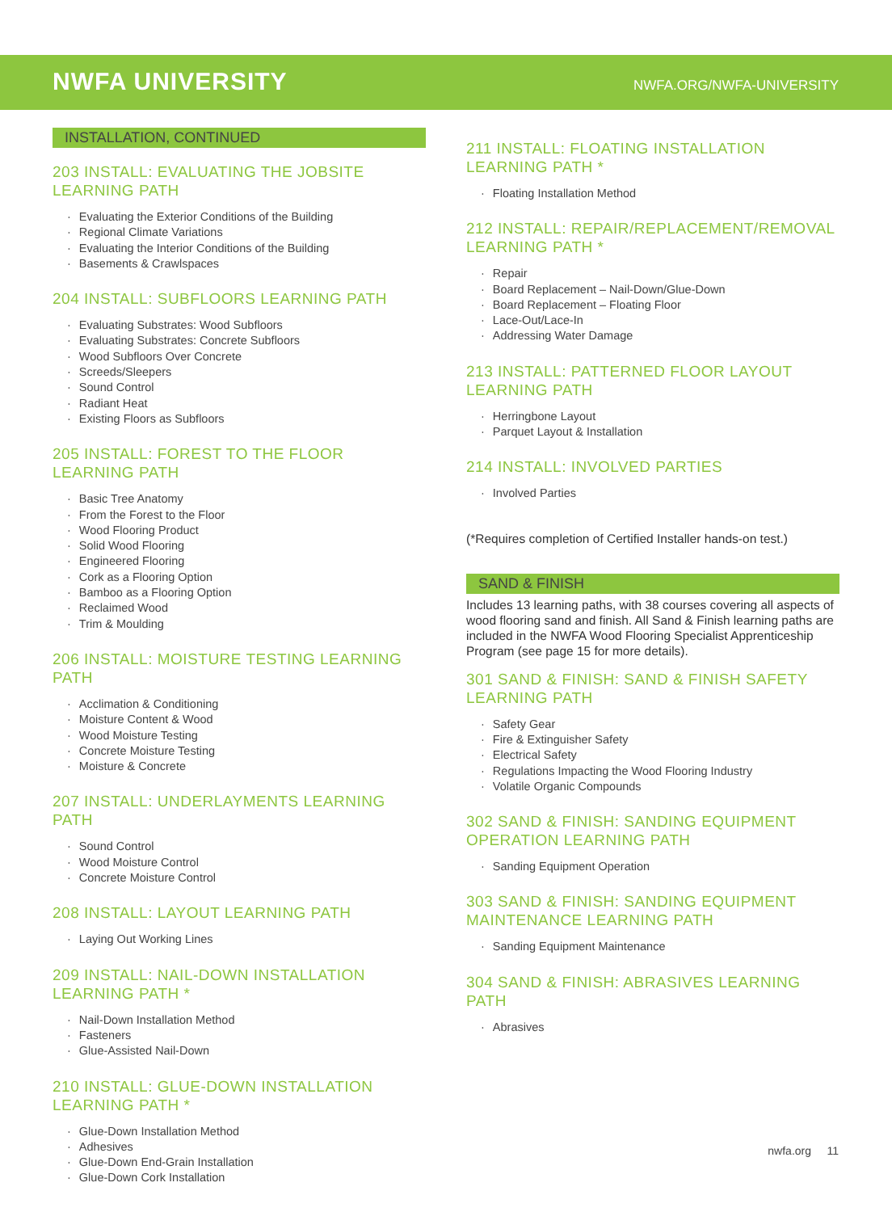NWFA UNIVERSITY
NWFA.ORG/NWFA-UNIVERSITY
INSTALLATION, CONTINUED
203 INSTALL: EVALUATING THE JOBSITE LEARNING PATH
Evaluating the Exterior Conditions of the Building
Regional Climate Variations
Evaluating the Interior Conditions of the Building
Basements & Crawlspaces
204 INSTALL: SUBFLOORS LEARNING PATH
Evaluating Substrates: Wood Subfloors
Evaluating Substrates: Concrete Subfloors
Wood Subfloors Over Concrete
Screeds/Sleepers
Sound Control
Radiant Heat
Existing Floors as Subfloors
205 INSTALL: FOREST TO THE FLOOR LEARNING PATH
Basic Tree Anatomy
From the Forest to the Floor
Wood Flooring Product
Solid Wood Flooring
Engineered Flooring
Cork as a Flooring Option
Bamboo as a Flooring Option
Reclaimed Wood
Trim & Moulding
206 INSTALL: MOISTURE TESTING LEARNING PATH
Acclimation & Conditioning
Moisture Content & Wood
Wood Moisture Testing
Concrete Moisture Testing
Moisture & Concrete
207 INSTALL: UNDERLAYMENTS LEARNING PATH
Sound Control
Wood Moisture Control
Concrete Moisture Control
208 INSTALL: LAYOUT LEARNING PATH
Laying Out Working Lines
209 INSTALL: NAIL-DOWN INSTALLATION LEARNING PATH *
Nail-Down Installation Method
Fasteners
Glue-Assisted Nail-Down
210 INSTALL: GLUE-DOWN INSTALLATION LEARNING PATH *
Glue-Down Installation Method
Adhesives
Glue-Down End-Grain Installation
Glue-Down Cork Installation
211 INSTALL: FLOATING INSTALLATION LEARNING PATH *
Floating Installation Method
212 INSTALL: REPAIR/REPLACEMENT/REMOVAL LEARNING PATH *
Repair
Board Replacement – Nail-Down/Glue-Down
Board Replacement – Floating Floor
Lace-Out/Lace-In
Addressing Water Damage
213 INSTALL: PATTERNED FLOOR LAYOUT LEARNING PATH
Herringbone Layout
Parquet Layout & Installation
214 INSTALL: INVOLVED PARTIES
Involved Parties
(*Requires completion of Certified Installer hands-on test.)
SAND & FINISH
Includes 13 learning paths, with 38 courses covering all aspects of wood flooring sand and finish. All Sand & Finish learning paths are included in the NWFA Wood Flooring Specialist Apprenticeship Program (see page 15 for more details).
301 SAND & FINISH: SAND & FINISH SAFETY LEARNING PATH
Safety Gear
Fire & Extinguisher Safety
Electrical Safety
Regulations Impacting the Wood Flooring Industry
Volatile Organic Compounds
302 SAND & FINISH: SANDING EQUIPMENT OPERATION LEARNING PATH
Sanding Equipment Operation
303 SAND & FINISH: SANDING EQUIPMENT MAINTENANCE LEARNING PATH
Sanding Equipment Maintenance
304 SAND & FINISH: ABRASIVES LEARNING PATH
Abrasives
nwfa.org 11